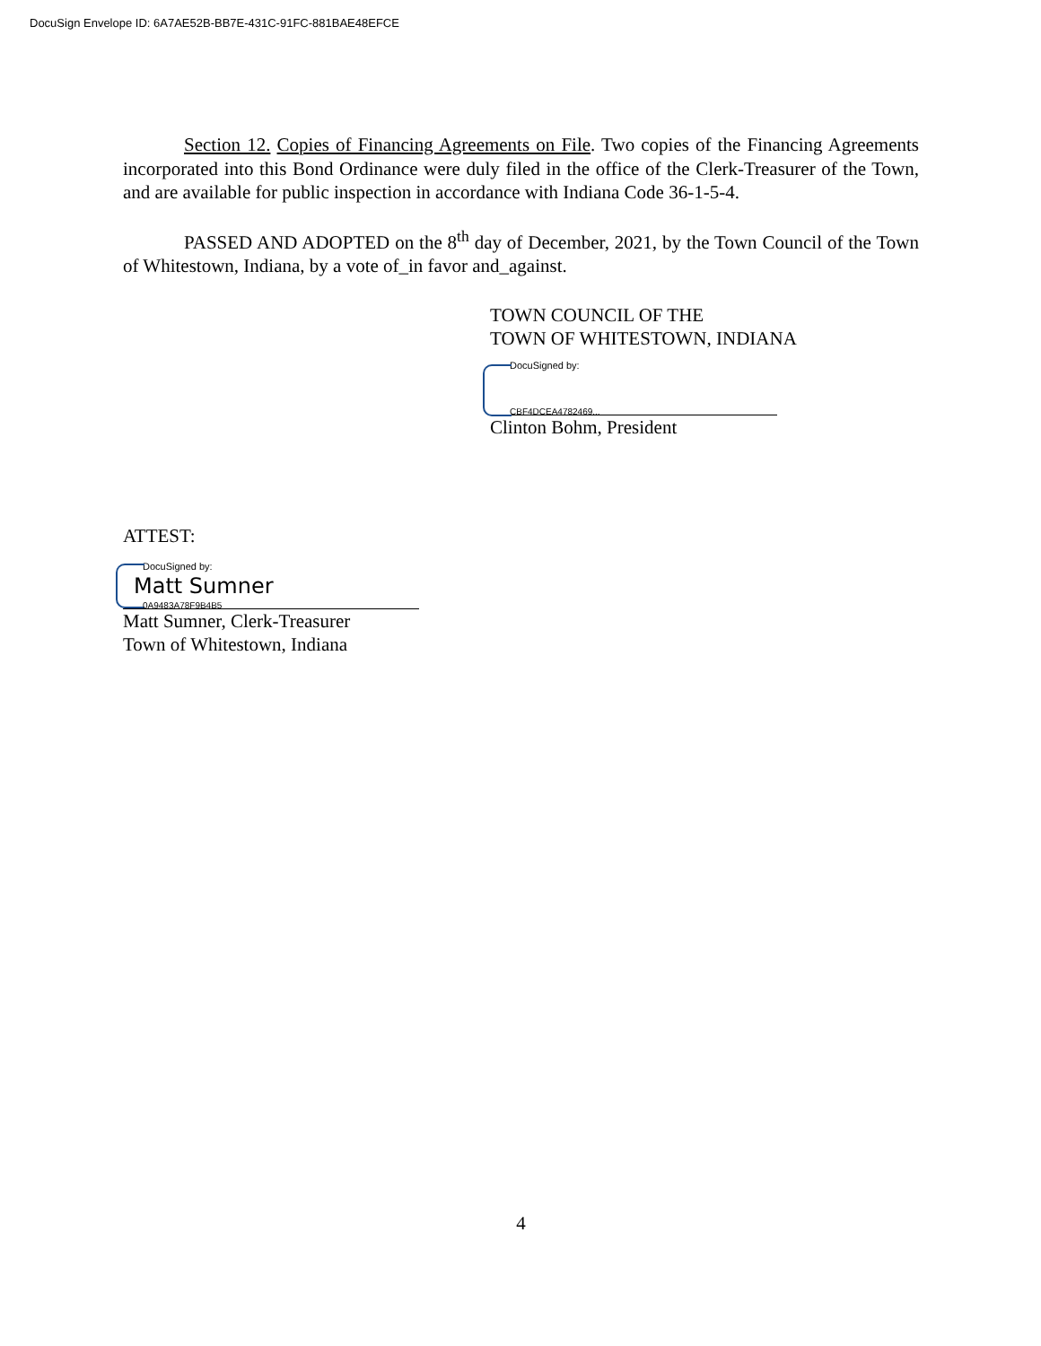DocuSign Envelope ID: 6A7AE52B-BB7E-431C-91FC-881BAE48EFCE
Section 12. Copies of Financing Agreements on File. Two copies of the Financing Agreements incorporated into this Bond Ordinance were duly filed in the office of the Clerk-Treasurer of the Town, and are available for public inspection in accordance with Indiana Code 36-1-5-4.
PASSED AND ADOPTED on the 8<sup>th</sup> day of December, 2021, by the Town Council of the Town of Whitestown, Indiana, by a vote of_in favor and_against.
TOWN COUNCIL OF THE
TOWN OF WHITESTOWN, INDIANA
DocuSigned by:
CBF4DCEA4782469...
Clinton Bohm, President
ATTEST:
DocuSigned by:
Matt Sumner
0A9483A78F9B4B5
Matt Sumner, Clerk-Treasurer
Town of Whitestown, Indiana
4